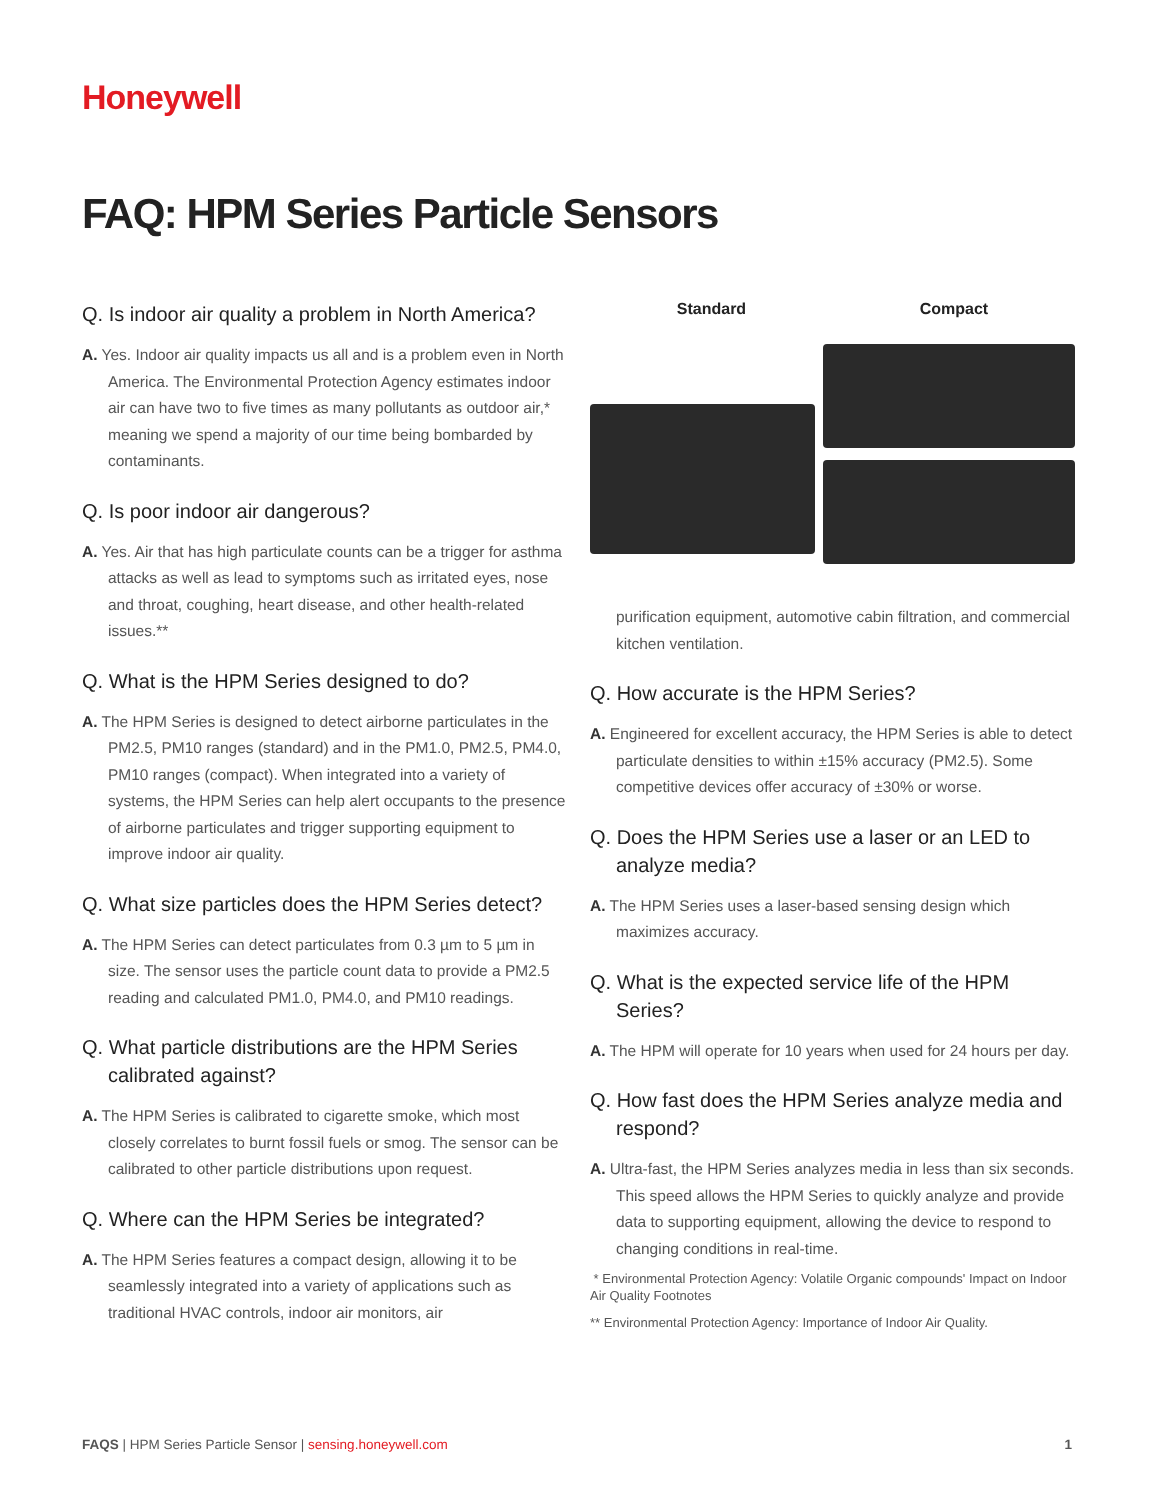Honeywell
FAQ: HPM Series Particle Sensors
Q. Is indoor air quality a problem in North America?
A. Yes. Indoor air quality impacts us all and is a problem even in North America. The Environmental Protection Agency estimates indoor air can have two to five times as many pollutants as outdoor air,* meaning we spend a majority of our time being bombarded by contaminants.
Q. Is poor indoor air dangerous?
A. Yes. Air that has high particulate counts can be a trigger for asthma attacks as well as lead to symptoms such as irritated eyes, nose and throat, coughing, heart disease, and other health-related issues.**
Q. What is the HPM Series designed to do?
A. The HPM Series is designed to detect airborne particulates in the PM2.5, PM10 ranges (standard) and in the PM1.0, PM2.5, PM4.0, PM10 ranges (compact). When integrated into a variety of systems, the HPM Series can help alert occupants to the presence of airborne particulates and trigger supporting equipment to improve indoor air quality.
Q. What size particles does the HPM Series detect?
A. The HPM Series can detect particulates from 0.3 µm to 5 µm in size. The sensor uses the particle count data to provide a PM2.5 reading and calculated PM1.0, PM4.0, and PM10 readings.
Q. What particle distributions are the HPM Series calibrated against?
A. The HPM Series is calibrated to cigarette smoke, which most closely correlates to burnt fossil fuels or smog. The sensor can be calibrated to other particle distributions upon request.
Q. Where can the HPM Series be integrated?
A. The HPM Series features a compact design, allowing it to be seamlessly integrated into a variety of applications such as traditional HVAC controls, indoor air monitors, air
Standard Compact
purification equipment, automotive cabin filtration, and commercial kitchen ventilation.
Q. How accurate is the HPM Series?
A. Engineered for excellent accuracy, the HPM Series is able to detect particulate densities to within ±15% accuracy (PM2.5). Some competitive devices offer accuracy of ±30% or worse.
Q. Does the HPM Series use a laser or an LED to analyze media?
A. The HPM Series uses a laser-based sensing design which maximizes accuracy.
Q. What is the expected service life of the HPM Series?
A. The HPM will operate for 10 years when used for 24 hours per day.
Q. How fast does the HPM Series analyze media and respond?
A. Ultra-fast, the HPM Series analyzes media in less than six seconds. This speed allows the HPM Series to quickly analyze and provide data to supporting equipment, allowing the device to respond to changing conditions in real-time.
* Environmental Protection Agency: Volatile Organic compounds' Impact on Indoor Air Quality Footnotes
** Environmental Protection Agency: Importance of Indoor Air Quality.
FAQS | HPM Series Particle Sensor | sensing.honeywell.com 1